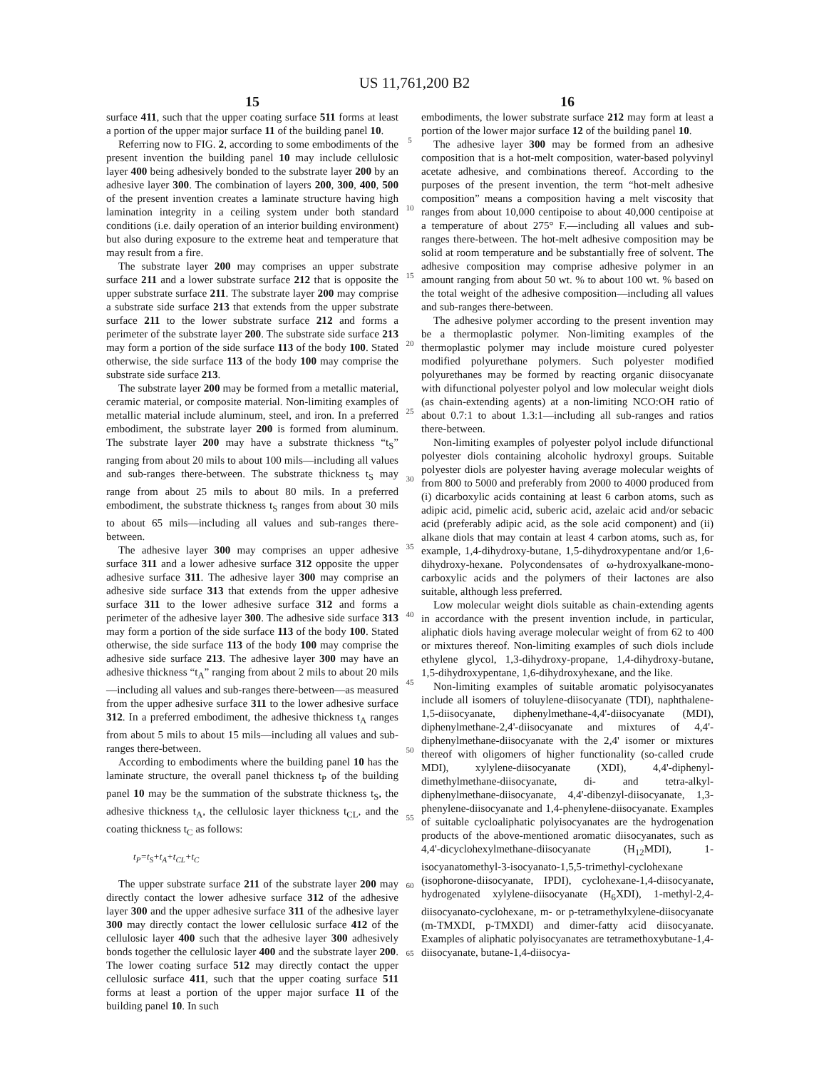US 11,761,200 B2
15
surface 411, such that the upper coating surface 511 forms at least a portion of the upper major surface 11 of the building panel 10.
Referring now to FIG. 2, according to some embodiments of the present invention the building panel 10 may include cellulosic layer 400 being adhesively bonded to the substrate layer 200 by an adhesive layer 300. The combination of layers 200, 300, 400, 500 of the present invention creates a laminate structure having high lamination integrity in a ceiling system under both standard conditions (i.e. daily operation of an interior building environment) but also during exposure to the extreme heat and temperature that may result from a fire.
The substrate layer 200 may comprises an upper substrate surface 211 and a lower substrate surface 212 that is opposite the upper substrate surface 211. The substrate layer 200 may comprise a substrate side surface 213 that extends from the upper substrate surface 211 to the lower substrate surface 212 and forms a perimeter of the substrate layer 200. The substrate side surface 213 may form a portion of the side surface 113 of the body 100. Stated otherwise, the side surface 113 of the body 100 may comprise the substrate side surface 213.
The substrate layer 200 may be formed from a metallic material, ceramic material, or composite material. Non-limiting examples of metallic material include aluminum, steel, and iron. In a preferred embodiment, the substrate layer 200 is formed from aluminum. The substrate layer 200 may have a substrate thickness “t<sub>S</sub>” ranging from about 20 mils to about 100 mils—including all values and sub-ranges there-between. The substrate thickness t<sub>S</sub> may range from about 25 mils to about 80 mils. In a preferred embodiment, the substrate thickness t<sub>S</sub> ranges from about 30 mils to about 65 mils—including all values and sub-ranges there-between.
The adhesive layer 300 may comprises an upper adhesive surface 311 and a lower adhesive surface 312 opposite the upper adhesive surface 311. The adhesive layer 300 may comprise an adhesive side surface 313 that extends from the upper adhesive surface 311 to the lower adhesive surface 312 and forms a perimeter of the adhesive layer 300. The adhesive side surface 313 may form a portion of the side surface 113 of the body 100. Stated otherwise, the side surface 113 of the body 100 may comprise the adhesive side surface 213. The adhesive layer 300 may have an adhesive thickness “t<sub>A</sub>” ranging from about 2 mils to about 20 mils—including all values and sub-ranges there-between—as measured from the upper adhesive surface 311 to the lower adhesive surface 312. In a preferred embodiment, the adhesive thickness t<sub>A</sub> ranges from about 5 mils to about 15 mils—including all values and sub-ranges there-between.
According to embodiments where the building panel 10 has the laminate structure, the overall panel thickness t<sub>P</sub> of the building panel 10 may be the summation of the substrate thickness t<sub>S</sub>, the adhesive thickness t<sub>A</sub>, the cellulosic layer thickness t<sub>CL</sub>, and the coating thickness t<sub>C</sub> as follows:
t<sub>P</sub>=t<sub>S</sub>+t<sub>A</sub>+t<sub>CL</sub>+t<sub>C</sub>
The upper substrate surface 211 of the substrate layer 200 may directly contact the lower adhesive surface 312 of the adhesive layer 300 and the upper adhesive surface 311 of the adhesive layer 300 may directly contact the lower cellulosic surface 412 of the cellulosic layer 400 such that the adhesive layer 300 adhesively bonds together the cellulosic layer 400 and the substrate layer 200. The lower coating surface 512 may directly contact the upper cellulosic surface 411, such that the upper coating surface 511 forms at least a portion of the upper major surface 11 of the building panel 10. In such
5
10
15
20
25
30
35
40
45
50
55
60
65
16
embodiments, the lower substrate surface 212 may form at least a portion of the lower major surface 12 of the building panel 10.
The adhesive layer 300 may be formed from an adhesive composition that is a hot-melt composition, water-based polyvinyl acetate adhesive, and combinations thereof. According to the purposes of the present invention, the term “hot-melt adhesive composition” means a composition having a melt viscosity that ranges from about 10,000 centipoise to about 40,000 centipoise at a temperature of about 275° F.—including all values and sub-ranges there-between. The hot-melt adhesive composition may be solid at room temperature and be substantially free of solvent. The adhesive composition may comprise adhesive polymer in an amount ranging from about 50 wt. % to about 100 wt. % based on the total weight of the adhesive composition—including all values and sub-ranges there-between.
The adhesive polymer according to the present invention may be a thermoplastic polymer. Non-limiting examples of the thermoplastic polymer may include moisture cured polyester modified polyurethane polymers. Such polyester modified polyurethanes may be formed by reacting organic diisocyanate with difunctional polyester polyol and low molecular weight diols (as chain-extending agents) at a non-limiting NCO:OH ratio of about 0.7:1 to about 1.3:1—including all sub-ranges and ratios there-between.
Non-limiting examples of polyester polyol include difunctional polyester diols containing alcoholic hydroxyl groups. Suitable polyester diols are polyester having average molecular weights of from 800 to 5000 and preferably from 2000 to 4000 produced from (i) dicarboxylic acids containing at least 6 carbon atoms, such as adipic acid, pimelic acid, suberic acid, azelaic acid and/or sebacic acid (preferably adipic acid, as the sole acid component) and (ii) alkane diols that may contain at least 4 carbon atoms, such as, for example, 1,4-dihydroxy-butane, 1,5-dihydroxypentane and/or 1,6-dihydroxy-hexane. Polycondensates of ω-hydroxyalkane-mono-carboxylic acids and the polymers of their lactones are also suitable, although less preferred.
Low molecular weight diols suitable as chain-extending agents in accordance with the present invention include, in particular, aliphatic diols having average molecular weight of from 62 to 400 or mixtures thereof. Non-limiting examples of such diols include ethylene glycol, 1,3-dihydroxy-propane, 1,4-dihydroxy-butane, 1,5-dihydroxypentane, 1,6-dihydroxyhexane, and the like.
Non-limiting examples of suitable aromatic polyisocyanates include all isomers of toluylene-diisocyanate (TDI), naphthalene-1,5-diisocyanate, diphenylmethane-4,4'-diisocyanate (MDI), diphenylmethane-2,4'-diisocyanate and mixtures of 4,4'-diphenylmethane-diisocyanate with the 2,4' isomer or mixtures thereof with oligomers of higher functionality (so-called crude MDI), xylylene-diisocyanate (XDI), 4,4'-diphenyl-dimethylmethane-diisocyanate, di- and tetra-alkyl-diphenylmethane-diisocyanate, 4,4'-dibenzyl-diisocyanate, 1,3-phenylene-diisocyanate and 1,4-phenylene-diisocyanate. Examples of suitable cycloaliphatic polyisocyanates are the hydrogenation products of the above-mentioned aromatic diisocyanates, such as 4,4'-dicyclohexylmethane-diisocyanate (H<sub>12</sub>MDI), 1-isocyanatomethyl-3-isocyanato-1,5,5-trimethyl-cyclohexane (isophorone-diisocyanate, IPDI), cyclohexane-1,4-diisocyanate, hydrogenated xylylene-diisocyanate (H<sub>6</sub>XDI), 1-methyl-2,4-diisocyanato-cyclohexane, m- or p-tetramethylxylene-diisocyanate (m-TMXDI, p-TMXDI) and dimer-fatty acid diisocyanate. Examples of aliphatic polyisocyanates are tetramethoxybutane-1,4-diisocyanate, butane-1,4-diisocya-